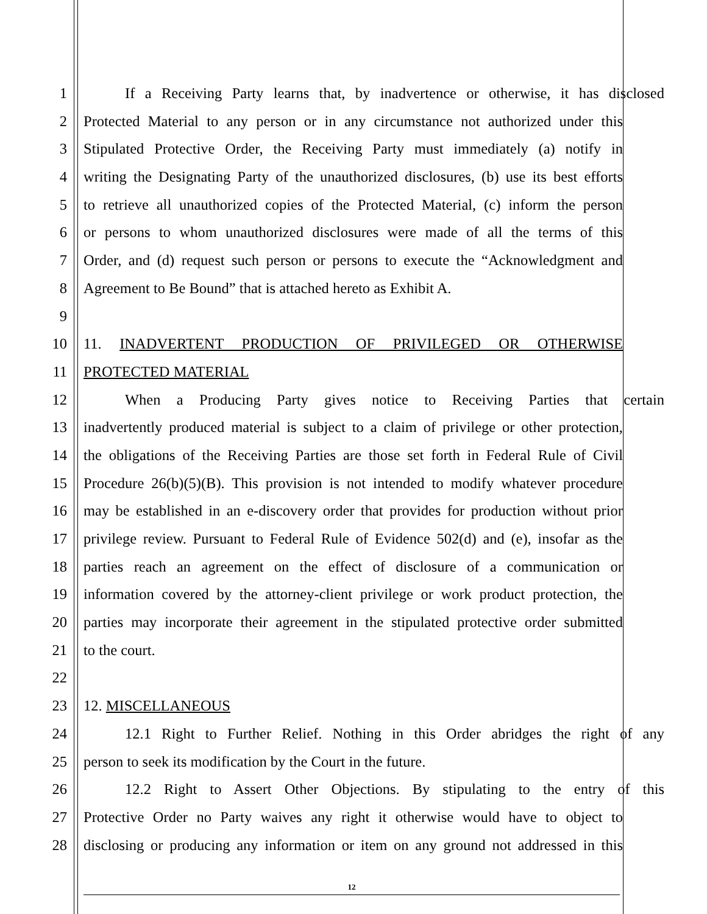1 If a Receiving Party learns that, by inadvertence or otherwise, it has disclosed
2 Protected Material to any person or in any circumstance not authorized under this
3 Stipulated Protective Order, the Receiving Party must immediately (a) notify in
4 writing the Designating Party of the unauthorized disclosures, (b) use its best efforts
5 to retrieve all unauthorized copies of the Protected Material, (c) inform the person
6 or persons to whom unauthorized disclosures were made of all the terms of this
7 Order, and (d) request such person or persons to execute the “Acknowledgment and
8 Agreement to Be Bound” that is attached hereto as Exhibit A.
9
10 11. INADVERTENT PRODUCTION OF PRIVILEGED OR OTHERWISE
11 PROTECTED MATERIAL
12 When a Producing Party gives notice to Receiving Parties that certain
13 inadvertently produced material is subject to a claim of privilege or other protection,
14 the obligations of the Receiving Parties are those set forth in Federal Rule of Civil
15 Procedure 26(b)(5)(B). This provision is not intended to modify whatever procedure
16 may be established in an e-discovery order that provides for production without prior
17 privilege review. Pursuant to Federal Rule of Evidence 502(d) and (e), insofar as the
18 parties reach an agreement on the effect of disclosure of a communication or
19 information covered by the attorney-client privilege or work product protection, the
20 parties may incorporate their agreement in the stipulated protective order submitted
21 to the court.
22
23 12. MISCELLANEOUS
24 12.1 Right to Further Relief. Nothing in this Order abridges the right of any
25 person to seek its modification by the Court in the future.
26 12.2 Right to Assert Other Objections. By stipulating to the entry of this
27 Protective Order no Party waives any right it otherwise would have to object to
28 disclosing or producing any information or item on any ground not addressed in this
12